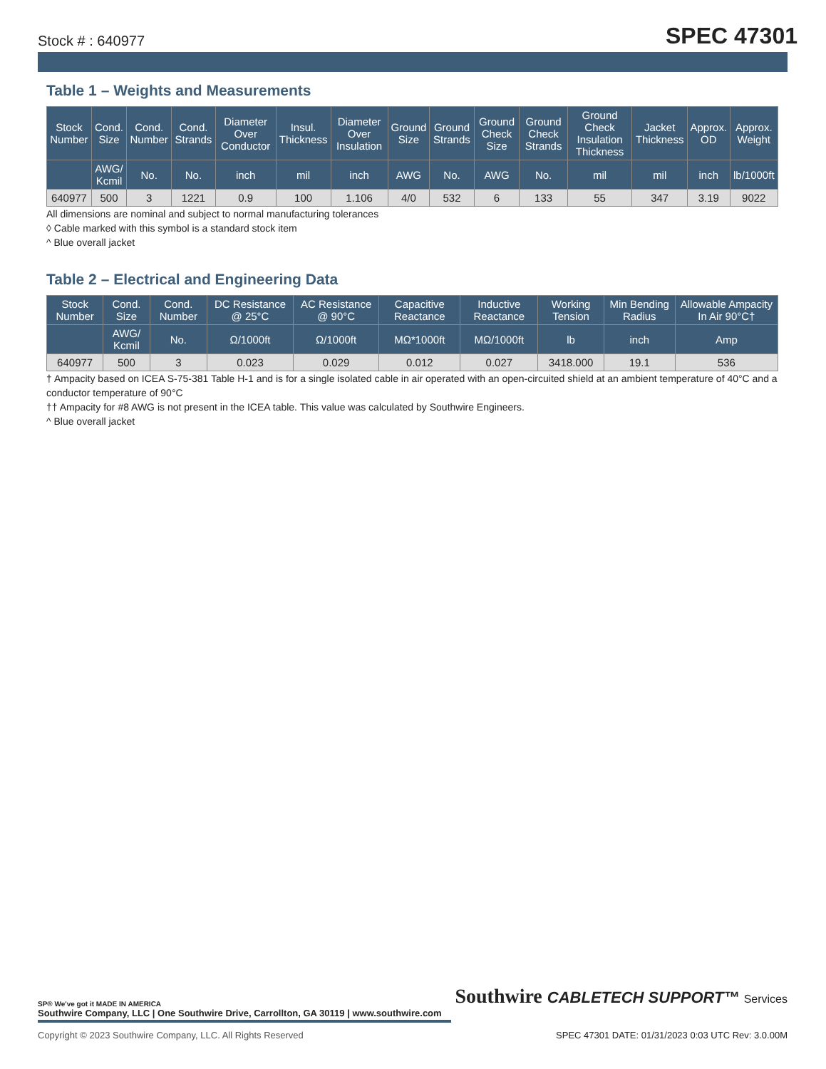Stock # : 640977 SPEC 47301
Table 1 – Weights and Measurements
| Stock Number | Cond. Size | Cond. Number | Cond. Strands | Diameter Over Conductor | Insul. Thickness | Diameter Over Insulation | Ground Size | Ground Strands | Ground Check Size | Ground Check Strands | Ground Check Insulation Thickness | Jacket Thickness | Approx. OD | Approx. Weight |
| --- | --- | --- | --- | --- | --- | --- | --- | --- | --- | --- | --- | --- | --- | --- |
| | AWG/ Kcmil | No. | No. | inch | mil | inch | AWG | No. | AWG | No. | mil | mil | inch | lb/1000ft |
| 640977 | 500 | 3 | 1221 | 0.9 | 100 | 1.106 | 4/0 | 532 | 6 | 133 | 55 | 347 | 3.19 | 9022 |
All dimensions are nominal and subject to normal manufacturing tolerances
◊ Cable marked with this symbol is a standard stock item
^ Blue overall jacket
Table 2 – Electrical and Engineering Data
| Stock Number | Cond. Size | Cond. Number | DC Resistance @ 25°C | AC Resistance @ 90°C | Capacitive Reactance | Inductive Reactance | Working Tension | Min Bending Radius | Allowable Ampacity In Air 90°C† |
| --- | --- | --- | --- | --- | --- | --- | --- | --- | --- |
| | AWG/ Kcmil | No. | Ω/1000ft | Ω/1000ft | MΩ*1000ft | MΩ/1000ft | lb | inch | Amp |
| 640977 | 500 | 3 | 0.023 | 0.029 | 0.012 | 0.027 | 3418.000 | 19.1 | 536 |
† Ampacity based on ICEA S-75-381 Table H-1 and is for a single isolated cable in air operated with an open-circuited shield at an ambient temperature of 40°C and a conductor temperature of 90°C
†† Ampacity for #8 AWG is not present in the ICEA table. This value was calculated by Southwire Engineers.
^ Blue overall jacket
SP® We've got it MADE IN AMERICA Southwire CABLETECH SUPPORT™ Services
Southwire Company, LLC | One Southwire Drive, Carrollton, GA 30119 | www.southwire.com
Copyright © 2023 Southwire Company, LLC. All Rights Reserved SPEC 47301 DATE: 01/31/2023 0:03 UTC Rev: 3.0.00M